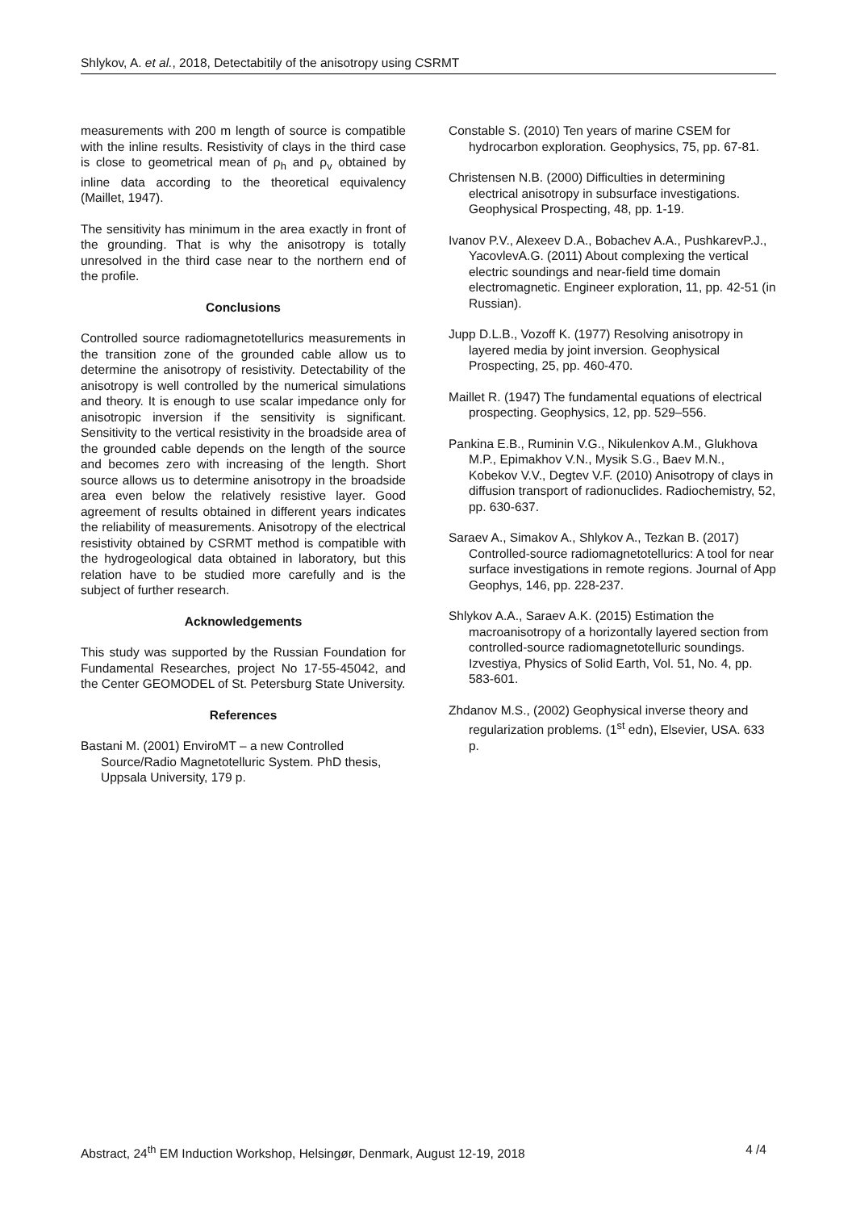Shlykov, A. et al., 2018, Detectabitily of the anisotropy using CSRMT
measurements with 200 m length of source is compatible with the inline results. Resistivity of clays in the third case is close to geometrical mean of ρ<sub>h</sub> and ρ<sub>v</sub> obtained by inline data according to the theoretical equivalency (Maillet, 1947).
The sensitivity has minimum in the area exactly in front of the grounding. That is why the anisotropy is totally unresolved in the third case near to the northern end of the profile.
Conclusions
Controlled source radiomagnetotellurics measurements in the transition zone of the grounded cable allow us to determine the anisotropy of resistivity. Detectability of the anisotropy is well controlled by the numerical simulations and theory. It is enough to use scalar impedance only for anisotropic inversion if the sensitivity is significant. Sensitivity to the vertical resistivity in the broadside area of the grounded cable depends on the length of the source and becomes zero with increasing of the length. Short source allows us to determine anisotropy in the broadside area even below the relatively resistive layer. Good agreement of results obtained in different years indicates the reliability of measurements. Anisotropy of the electrical resistivity obtained by CSRMT method is compatible with the hydrogeological data obtained in laboratory, but this relation have to be studied more carefully and is the subject of further research.
Acknowledgements
This study was supported by the Russian Foundation for Fundamental Researches, project No 17-55-45042, and the Center GEOMODEL of St. Petersburg State University.
References
Bastani M. (2001) EnviroMT – a new Controlled Source/Radio Magnetotelluric System. PhD thesis, Uppsala University, 179 p.
Constable S. (2010) Ten years of marine CSEM for hydrocarbon exploration. Geophysics, 75, pp. 67-81.
Christensen N.B. (2000) Difficulties in determining electrical anisotropy in subsurface investigations. Geophysical Prospecting, 48, pp. 1-19.
Ivanov P.V., Alexeev D.A., Bobachev A.A., PushkarevP.J., YacovlevA.G. (2011) About complexing the vertical electric soundings and near-field time domain electromagnetic. Engineer exploration, 11, pp. 42-51 (in Russian).
Jupp D.L.B., Vozoff K. (1977) Resolving anisotropy in layered media by joint inversion. Geophysical Prospecting, 25, pp. 460-470.
Maillet R. (1947) The fundamental equations of electrical prospecting. Geophysics, 12, pp. 529–556.
Pankina E.B., Ruminin V.G., Nikulenkov A.M., Glukhova M.P., Epimakhov V.N., Mysik S.G., Baev M.N., Kobekov V.V., Degtev V.F. (2010) Anisotropy of clays in diffusion transport of radionuclides. Radiochemistry, 52, pp. 630-637.
Saraev A., Simakov A., Shlykov A., Tezkan B. (2017) Controlled-source radiomagnetotellurics: A tool for near surface investigations in remote regions. Journal of App Geophys, 146, pp. 228-237.
Shlykov A.A., Saraev A.K. (2015) Estimation the macroanisotropy of a horizontally layered section from controlled-source radiomagnetotelluric soundings. Izvestiya, Physics of Solid Earth, Vol. 51, No. 4, pp. 583-601.
Zhdanov M.S., (2002) Geophysical inverse theory and regularization problems. (1<sup>st</sup> edn), Elsevier, USA. 633 p.
Abstract, 24<sup>th</sup> EM Induction Workshop, Helsingør, Denmark, August 12-19, 2018 4 /4